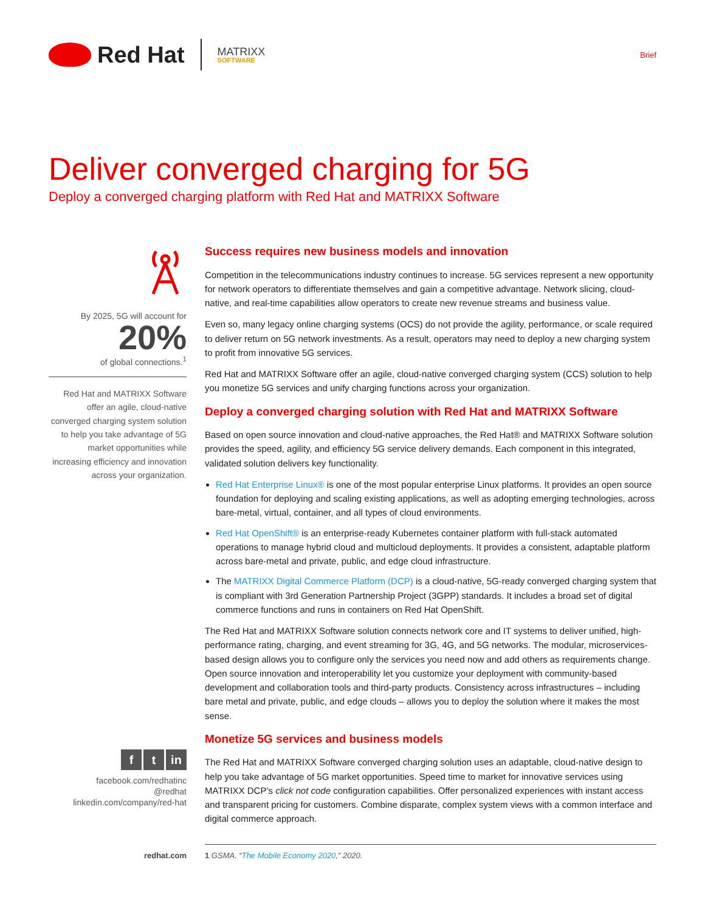Red Hat
MATRIXX
SOFTWARE
Brief
Deliver converged charging for 5G
Deploy a converged charging platform with Red Hat and MATRIXX Software
By 2025, 5G will account for
20%
of global connections.<sup>1</sup>
Red Hat and MATRIXX Software offer an agile, cloud-native converged charging system solution to help you take advantage of 5G market opportunities while increasing efficiency and innovation across your organization.
ft in
facebook.com/redhatinc
@redhat
linkedin.com/company/red-hat
Success requires new business models and innovation
Competition in the telecommunications industry continues to increase. 5G services represent a new opportunity for network operators to differentiate themselves and gain a competitive advantage. Network slicing, cloud-native, and real-time capabilities allow operators to create new revenue streams and business value.
Even so, many legacy online charging systems (OCS) do not provide the agility, performance, or scale required to deliver return on 5G network investments. As a result, operators may need to deploy a new charging system to profit from innovative 5G services.
Red Hat and MATRIXX Software offer an agile, cloud-native converged charging system (CCS) solution to help you monetize 5G services and unify charging functions across your organization.
Deploy a converged charging solution with Red Hat and MATRIXX Software
Based on open source innovation and cloud-native approaches, the Red Hat® and MATRIXX Software solution provides the speed, agility, and efficiency 5G service delivery demands. Each component in this integrated, validated solution delivers key functionality.
Red Hat Enterprise Linux® is one of the most popular enterprise Linux platforms. It provides an open source foundation for deploying and scaling existing applications, as well as adopting emerging technologies, across bare-metal, virtual, container, and all types of cloud environments.
Red Hat OpenShift® is an enterprise-ready Kubernetes container platform with full-stack automated operations to manage hybrid cloud and multicloud deployments. It provides a consistent, adaptable platform across bare-metal and private, public, and edge cloud infrastructure.
The MATRIXX Digital Commerce Platform (DCP) is a cloud-native, 5G-ready converged charging system that is compliant with 3rd Generation Partnership Project (3GPP) standards. It includes a broad set of digital commerce functions and runs in containers on Red Hat OpenShift.
The Red Hat and MATRIXX Software solution connects network core and IT systems to deliver unified, high-performance rating, charging, and event streaming for 3G, 4G, and 5G networks. The modular, microservices-based design allows you to configure only the services you need now and add others as requirements change. Open source innovation and interoperability let you customize your deployment with community-based development and collaboration tools and third-party products. Consistency across infrastructures – including bare metal and private, public, and edge clouds – allows you to deploy the solution where it makes the most sense.
Monetize 5G services and business models
The Red Hat and MATRIXX Software converged charging solution uses an adaptable, cloud-native design to help you take advantage of 5G market opportunities. Speed time to market for innovative services using MATRIXX DCP’s click not code configuration capabilities. Offer personalized experiences with instant access and transparent pricing for customers. Combine disparate, complex system views with a common interface and digital commerce approach.
redhat.com 1 GSMA. “The Mobile Economy 2020,” 2020.